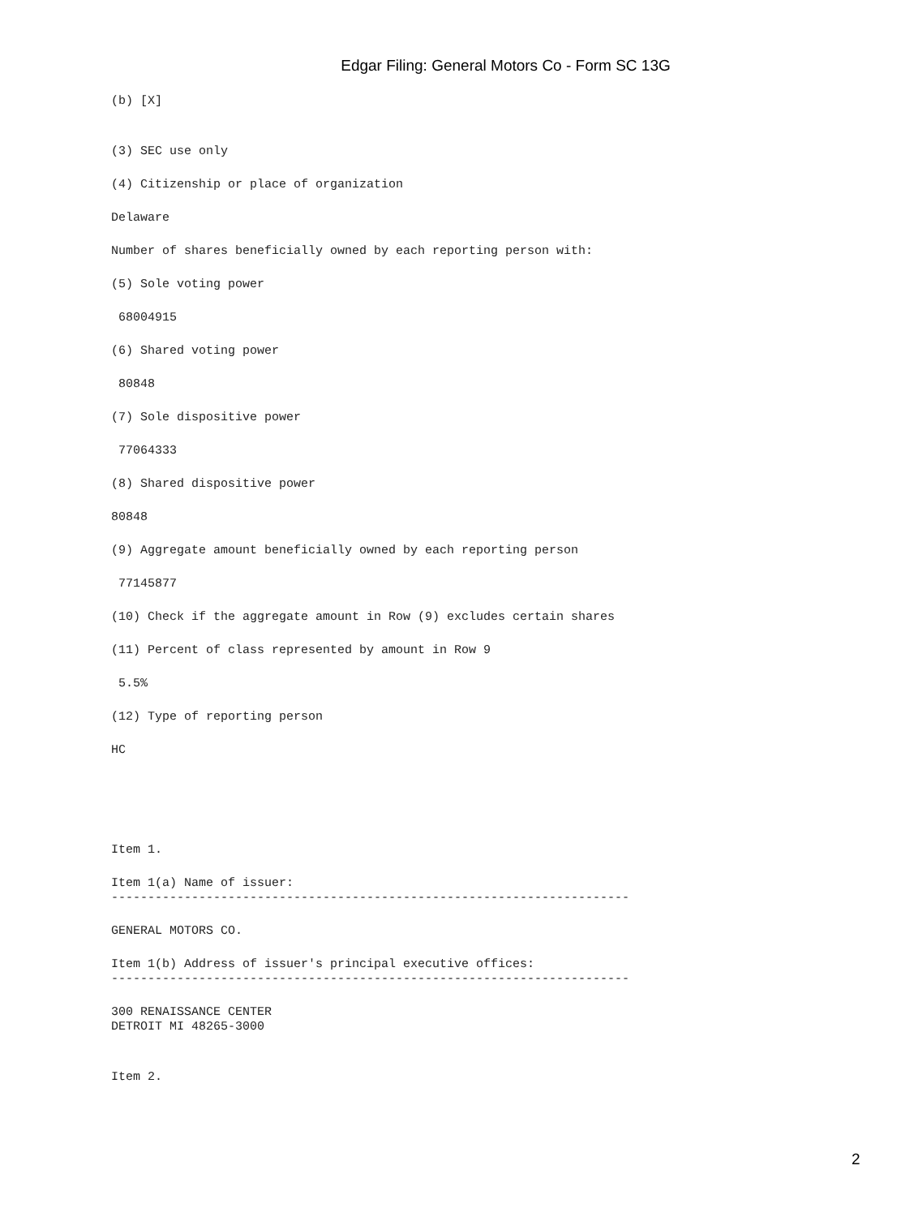Edgar Filing: General Motors Co - Form SC 13G
(b) [X]
(3) SEC use only
(4) Citizenship or place of organization
Delaware
Number of shares beneficially owned by each reporting person with:
(5) Sole voting power
68004915
(6) Shared voting power
80848
(7) Sole dispositive power
77064333
(8) Shared dispositive power
80848
(9) Aggregate amount beneficially owned by each reporting person
77145877
(10) Check if the aggregate amount in Row (9) excludes certain shares
(11) Percent of class represented by amount in Row 9
5.5%
(12) Type of reporting person
HC
Item 1.
Item 1(a) Name of issuer:
-----------------------------------------------------------------------
GENERAL MOTORS CO.
Item 1(b) Address of issuer's principal executive offices:
-----------------------------------------------------------------------
300 RENAISSANCE CENTER
DETROIT MI 48265-3000
Item 2.
2